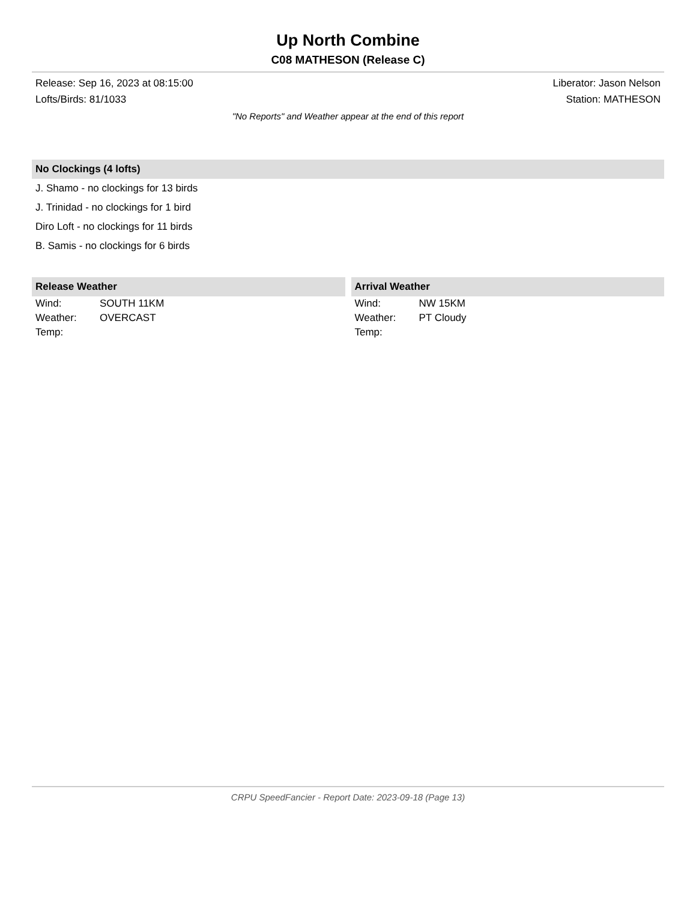Up North Combine
C08 MATHESON (Release C)
Release: Sep 16, 2023 at 08:15:00 Liberator: Jason Nelson
Lofts/Birds: 81/1033 Station: MATHESON
"No Reports" and Weather appear at the end of this report
No Clockings (4 lofts)
J. Shamo - no clockings for 13 birds
J. Trinidad - no clockings for 1 bird
Diro Loft - no clockings for 11 birds
B. Samis - no clockings for 6 birds
Release Weather
| Wind: | SOUTH 11KM |
| Weather: | OVERCAST |
| Temp: | |
Arrival Weather
| Wind: | NW 15KM |
| Weather: | PT Cloudy |
| Temp: | |
CRPU SpeedFancier - Report Date: 2023-09-18 (Page 13)